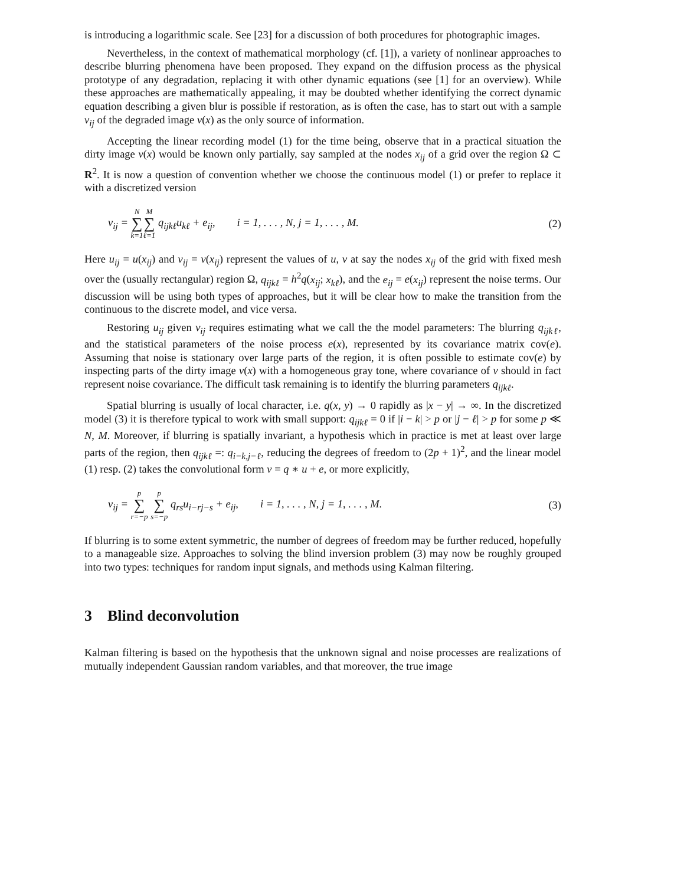is introducing a logarithmic scale. See [23] for a discussion of both procedures for photographic images.
Nevertheless, in the context of mathematical morphology (cf. [1]), a variety of nonlinear approaches to describe blurring phenomena have been proposed. They expand on the diffusion process as the physical prototype of any degradation, replacing it with other dynamic equations (see [1] for an overview). While these approaches are mathematically appealing, it may be doubted whether identifying the correct dynamic equation describing a given blur is possible if restoration, as is often the case, has to start out with a sample v<sub>ij</sub> of the degraded image v(x) as the only source of information.
Accepting the linear recording model (1) for the time being, observe that in a practical situation the dirty image v(x) would be known only partially, say sampled at the nodes x<sub>ij</sub> of a grid over the region Ω ⊂ R<sup>2</sup>. It is now a question of convention whether we choose the continuous model (1) or prefer to replace it with a discretized version
v<sub>ij</sub> = N ∑ k=1 M ∑ ℓ=1 q<sub>ijkℓ</sub>u<sub>kℓ</sub> + e<sub>ij</sub>, i = 1, . . . , N, j = 1, . . . , M.
(2)
Here u<sub>ij</sub> = u(x<sub>ij</sub>) and v<sub>ij</sub> = v(x<sub>ij</sub>) represent the values of u, v at say the nodes x<sub>ij</sub> of the grid with fixed mesh over the (usually rectangular) region Ω, q<sub>ijkℓ</sub> = h<sup>2</sup>q(x<sub>ij</sub>; x<sub>kℓ</sub>), and the e<sub>ij</sub> = e(x<sub>ij</sub>) represent the noise terms. Our discussion will be using both types of approaches, but it will be clear how to make the transition from the continuous to the discrete model, and vice versa.
Restoring u<sub>ij</sub> given v<sub>ij</sub> requires estimating what we call the the model parameters: The blurring q<sub>ijkℓ</sub>, and the statistical parameters of the noise process e(x), represented by its covariance matrix cov(e). Assuming that noise is stationary over large parts of the region, it is often possible to estimate cov(e) by inspecting parts of the dirty image v(x) with a homogeneous gray tone, where covariance of v should in fact represent noise covariance. The difficult task remaining is to identify the blurring parameters q<sub>ijkℓ</sub>.
Spatial blurring is usually of local character, i.e. q(x, y) → 0 rapidly as |x − y| → ∞. In the discretized model (3) it is therefore typical to work with small support: q<sub>ijkℓ</sub> = 0 if |i − k| > p or |j − ℓ| > p for some p ≪ N, M. Moreover, if blurring is spatially invariant, a hypothesis which in practice is met at least over large parts of the region, then q<sub>ijkℓ</sub> =: q<sub>i−k,j−ℓ</sub>, reducing the degrees of freedom to (2p + 1)<sup>2</sup>, and the linear model (1) resp. (2) takes the convolutional form v = q ∗ u + e, or more explicitly,
v<sub>ij</sub> = p ∑ r=−p p ∑ s=−p q<sub>rs</sub>u<sub>i−rj−s</sub> + e<sub>ij</sub>, i = 1, . . . , N, j = 1, . . . , M.
(3)
If blurring is to some extent symmetric, the number of degrees of freedom may be further reduced, hopefully to a manageable size. Approaches to solving the blind inversion problem (3) may now be roughly grouped into two types: techniques for random input signals, and methods using Kalman filtering.
3 Blind deconvolution
Kalman filtering is based on the hypothesis that the unknown signal and noise processes are realizations of mutually independent Gaussian random variables, and that moreover, the true image